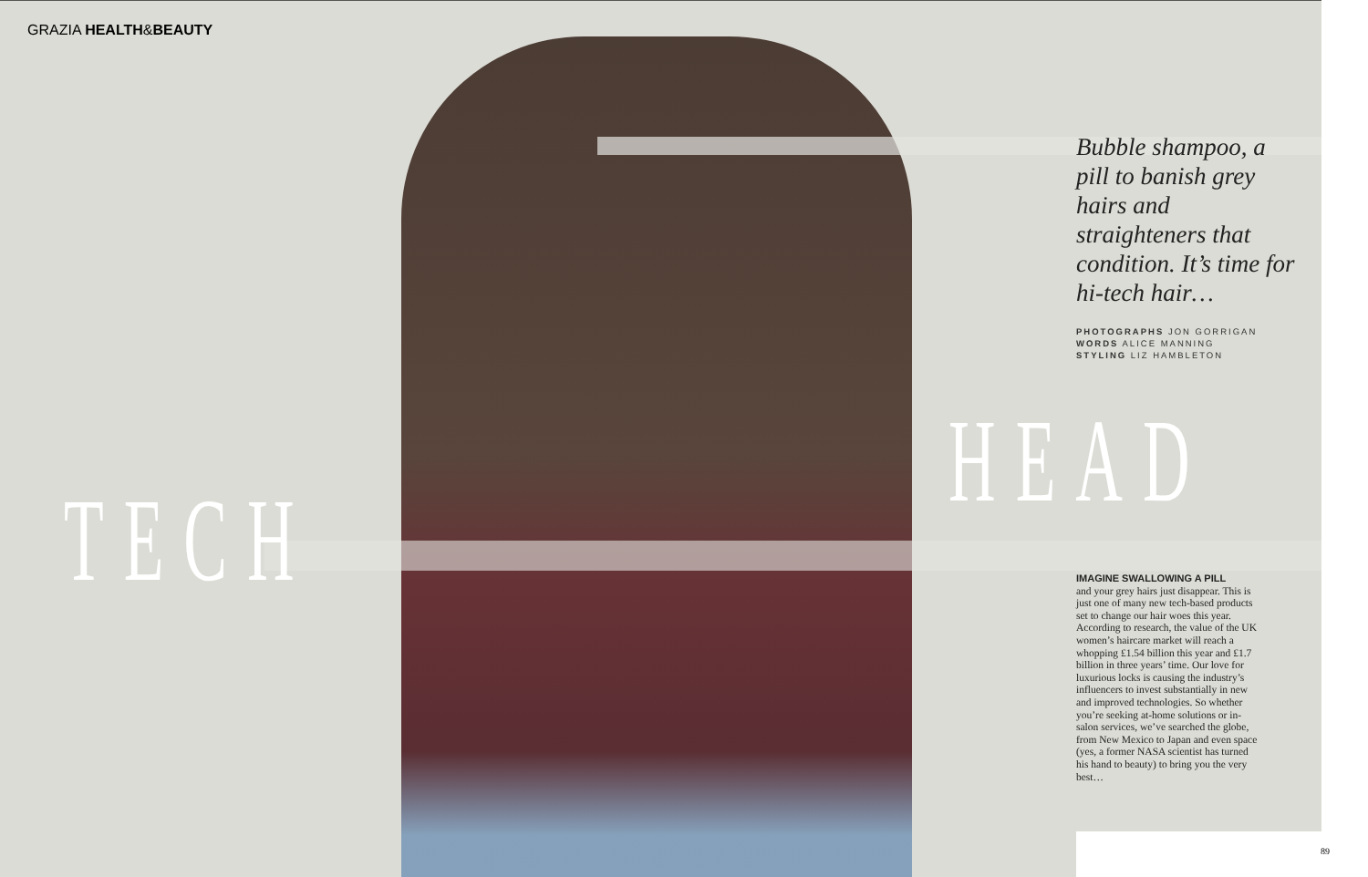GRAZIA HEALTH&BEAUTY
TECH HEAD
Bubble shampoo, a pill to banish grey hairs and straighteners that condition. It’s time for hi-tech hair…
PHOTOGRAPHS JON GORRIGAN
WORDS ALICE MANNING
STYLING LIZ HAMBLETON
IMAGINE SWALLOWING A PILL
and your grey hairs just disappear. This is just one of many new tech-based products set to change our hair woes this year. According to research, the value of the UK women’s haircare market will reach a whopping £1.54 billion this year and £1.7 billion in three years’ time. Our love for luxurious locks is causing the industry’s influencers to invest substantially in new and improved technologies. So whether you’re seeking at-home solutions or in-salon services, we’ve searched the globe, from New Mexico to Japan and even space (yes, a former NASA scientist has turned his hand to beauty) to bring you the very best…
89